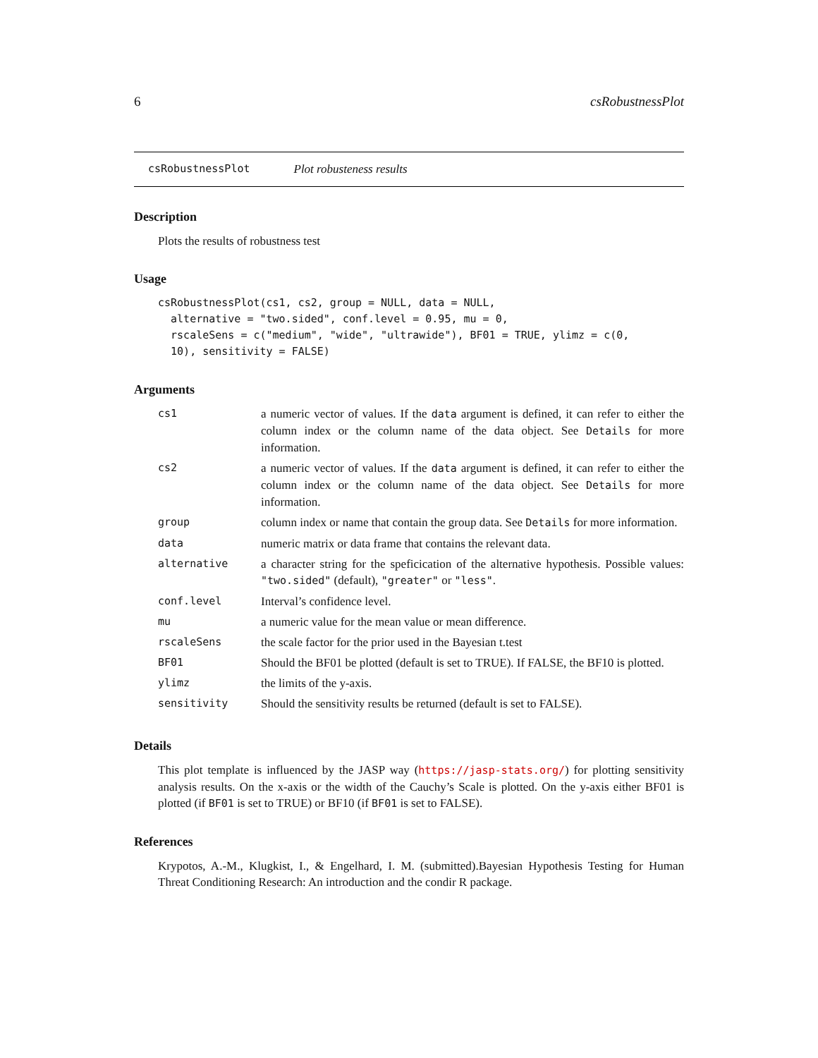6 csRobustnessPlot
csRobustnessPlot Plot robusteness results
Description
Plots the results of robustness test
Usage
csRobustnessPlot(cs1, cs2, group = NULL, data = NULL,
  alternative = "two.sided", conf.level = 0.95, mu = 0,
  rscaleSens = c("medium", "wide", "ultrawide"), BF01 = TRUE, ylimz = c(0,
  10), sensitivity = FALSE)
Arguments
| cs1 | a numeric vector of values. If the data argument is defined, it can refer to either the column index or the column name of the data object. See Details for more information. |
| cs2 | a numeric vector of values. If the data argument is defined, it can refer to either the column index or the column name of the data object. See Details for more information. |
| group | column index or name that contain the group data. See Details for more information. |
| data | numeric matrix or data frame that contains the relevant data. |
| alternative | a character string for the speficication of the alternative hypothesis. Possible values: "two.sided" (default), "greater" or "less" . |
| conf.level | Interval’s confidence level. |
| mu | a numeric value for the mean value or mean difference. |
| rscaleSens | the scale factor for the prior used in the Bayesian t.test |
| BF01 | Should the BF01 be plotted (default is set to TRUE). If FALSE, the BF10 is plotted. |
| ylimz | the limits of the y-axis. |
| sensitivity | Should the sensitivity results be returned (default is set to FALSE). |
Details
This plot template is influenced by the JASP way (https://jasp-stats.org/) for plotting sensitivity analysis results. On the x-axis or the width of the Cauchy’s Scale is plotted. On the y-axis either BF01 is plotted (if BF01 is set to TRUE) or BF10 (if BF01 is set to FALSE).
References
Krypotos, A.-M., Klugkist, I., & Engelhard, I. M. (submitted).Bayesian Hypothesis Testing for Human Threat Conditioning Research: An introduction and the condir R package.